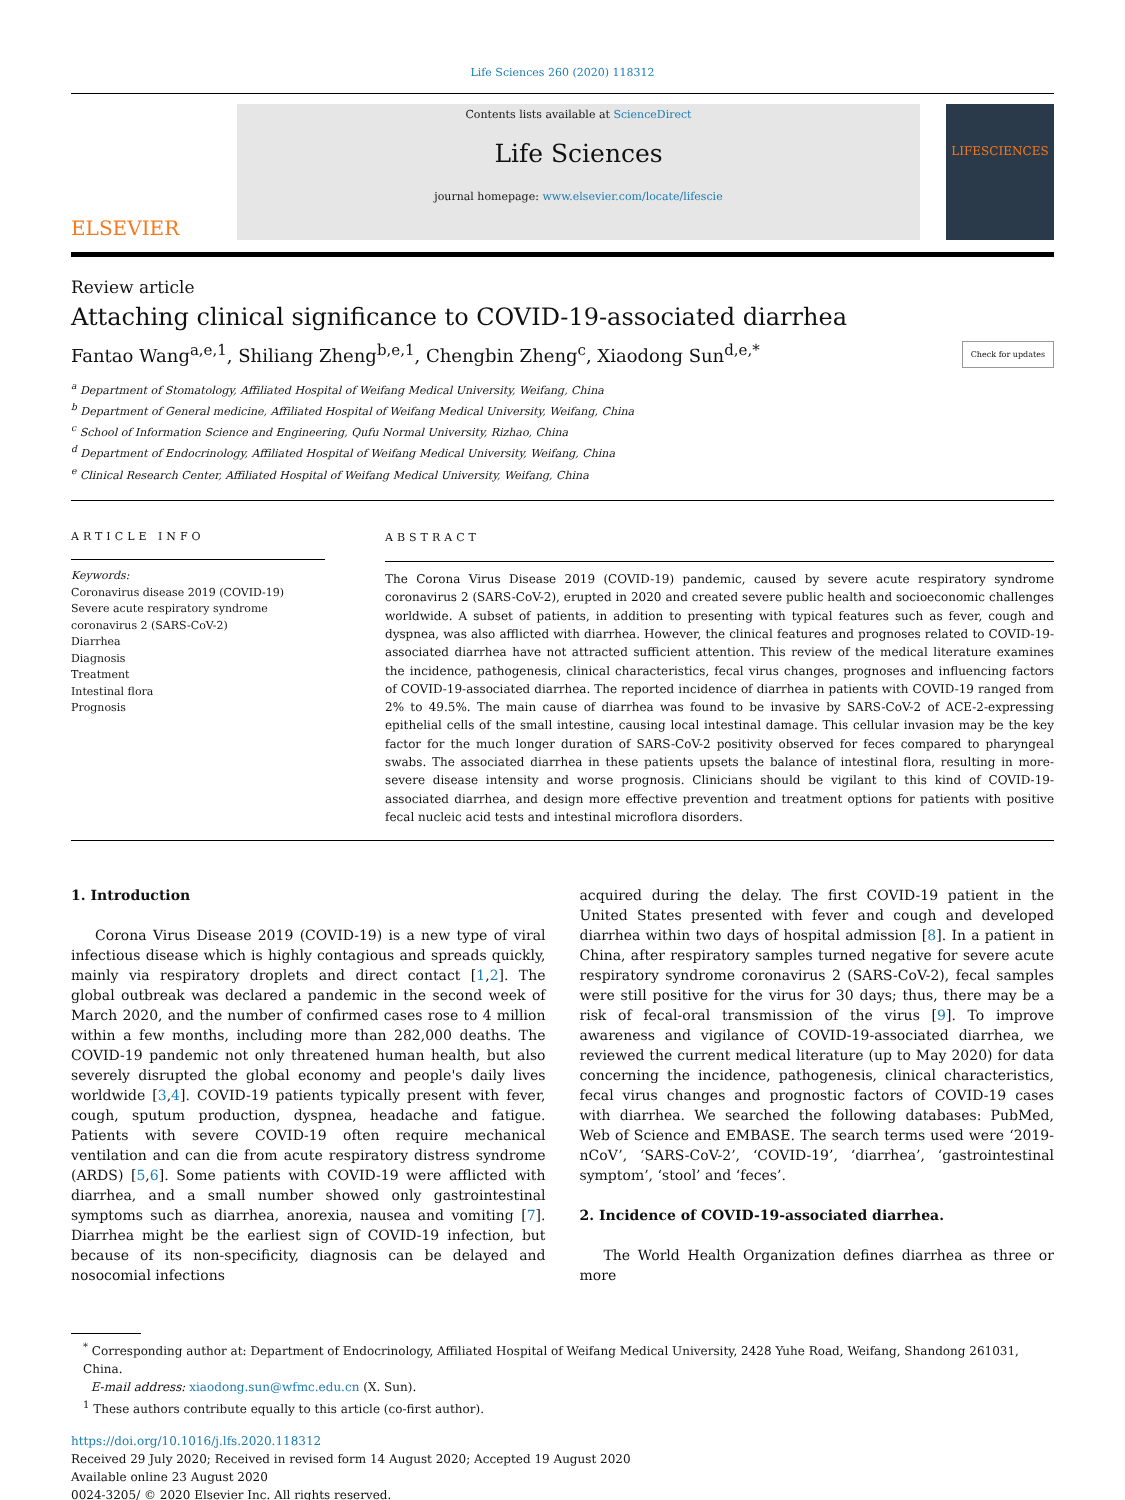Life Sciences 260 (2020) 118312
ELSEVIER
Contents lists available at ScienceDirect
Life Sciences
journal homepage: www.elsevier.com/locate/lifescie
LIFESCIENCES
Review article
Attaching clinical significance to COVID-19-associated diarrhea
Fantao Wang<sup>a,e,1</sup>, Shiliang Zheng<sup>b,e,1</sup>, Chengbin Zheng<sup>c</sup>, Xiaodong Sun<sup>d,e,*</sup> Check for updates
<sup>a</sup> Department of Stomatology, Affiliated Hospital of Weifang Medical University, Weifang, China
<sup>b</sup> Department of General medicine, Affiliated Hospital of Weifang Medical University, Weifang, China
<sup>c</sup> School of Information Science and Engineering, Qufu Normal University, Rizhao, China
<sup>d</sup> Department of Endocrinology, Affiliated Hospital of Weifang Medical University, Weifang, China
<sup>e</sup> Clinical Research Center, Affiliated Hospital of Weifang Medical University, Weifang, China
ARTICLE INFO
Keywords:
Coronavirus disease 2019 (COVID-19)
Severe acute respiratory syndrome coronavirus 2 (SARS-CoV-2)
Diarrhea
Diagnosis
Treatment
Intestinal flora
Prognosis
ABSTRACT
The Corona Virus Disease 2019 (COVID-19) pandemic, caused by severe acute respiratory syndrome coronavirus 2 (SARS-CoV-2), erupted in 2020 and created severe public health and socioeconomic challenges worldwide. A subset of patients, in addition to presenting with typical features such as fever, cough and dyspnea, was also afflicted with diarrhea. However, the clinical features and prognoses related to COVID-19-associated diarrhea have not attracted sufficient attention. This review of the medical literature examines the incidence, pathogenesis, clinical characteristics, fecal virus changes, prognoses and influencing factors of COVID-19-associated diarrhea. The reported incidence of diarrhea in patients with COVID-19 ranged from 2% to 49.5%. The main cause of diarrhea was found to be invasive by SARS-CoV-2 of ACE-2-expressing epithelial cells of the small intestine, causing local intestinal damage. This cellular invasion may be the key factor for the much longer duration of SARS-CoV-2 positivity observed for feces compared to pharyngeal swabs. The associated diarrhea in these patients upsets the balance of intestinal flora, resulting in more-severe disease intensity and worse prognosis. Clinicians should be vigilant to this kind of COVID-19-associated diarrhea, and design more effective prevention and treatment options for patients with positive fecal nucleic acid tests and intestinal microflora disorders.
1. Introduction
Corona Virus Disease 2019 (COVID-19) is a new type of viral infectious disease which is highly contagious and spreads quickly, mainly via respiratory droplets and direct contact [1,2]. The global outbreak was declared a pandemic in the second week of March 2020, and the number of confirmed cases rose to 4 million within a few months, including more than 282,000 deaths. The COVID-19 pandemic not only threatened human health, but also severely disrupted the global economy and people's daily lives worldwide [3,4]. COVID-19 patients typically present with fever, cough, sputum production, dyspnea, headache and fatigue. Patients with severe COVID-19 often require mechanical ventilation and can die from acute respiratory distress syndrome (ARDS) [5,6]. Some patients with COVID-19 were afflicted with diarrhea, and a small number showed only gastrointestinal symptoms such as diarrhea, anorexia, nausea and vomiting [7]. Diarrhea might be the earliest sign of COVID-19 infection, but because of its non-specificity, diagnosis can be delayed and nosocomial infections
acquired during the delay. The first COVID-19 patient in the United States presented with fever and cough and developed diarrhea within two days of hospital admission [8]. In a patient in China, after respiratory samples turned negative for severe acute respiratory syndrome coronavirus 2 (SARS-CoV-2), fecal samples were still positive for the virus for 30 days; thus, there may be a risk of fecal-oral transmission of the virus [9]. To improve awareness and vigilance of COVID-19-associated diarrhea, we reviewed the current medical literature (up to May 2020) for data concerning the incidence, pathogenesis, clinical characteristics, fecal virus changes and prognostic factors of COVID-19 cases with diarrhea. We searched the following databases: PubMed, Web of Science and EMBASE. The search terms used were ‘2019-nCoV’, ‘SARS-CoV-2’, ‘COVID-19’, ‘diarrhea’, ‘gastrointestinal symptom’, ‘stool’ and ‘feces’.
2. Incidence of COVID-19-associated diarrhea.
The World Health Organization defines diarrhea as three or more
<sup>*</sup> Corresponding author at: Department of Endocrinology, Affiliated Hospital of Weifang Medical University, 2428 Yuhe Road, Weifang, Shandong 261031, China.
E-mail address: xiaodong.sun@wfmc.edu.cn (X. Sun).
<sup>1</sup> These authors contribute equally to this article (co-first author).
https://doi.org/10.1016/j.lfs.2020.118312
Received 29 July 2020; Received in revised form 14 August 2020; Accepted 19 August 2020
Available online 23 August 2020
0024-3205/ © 2020 Elsevier Inc. All rights reserved.